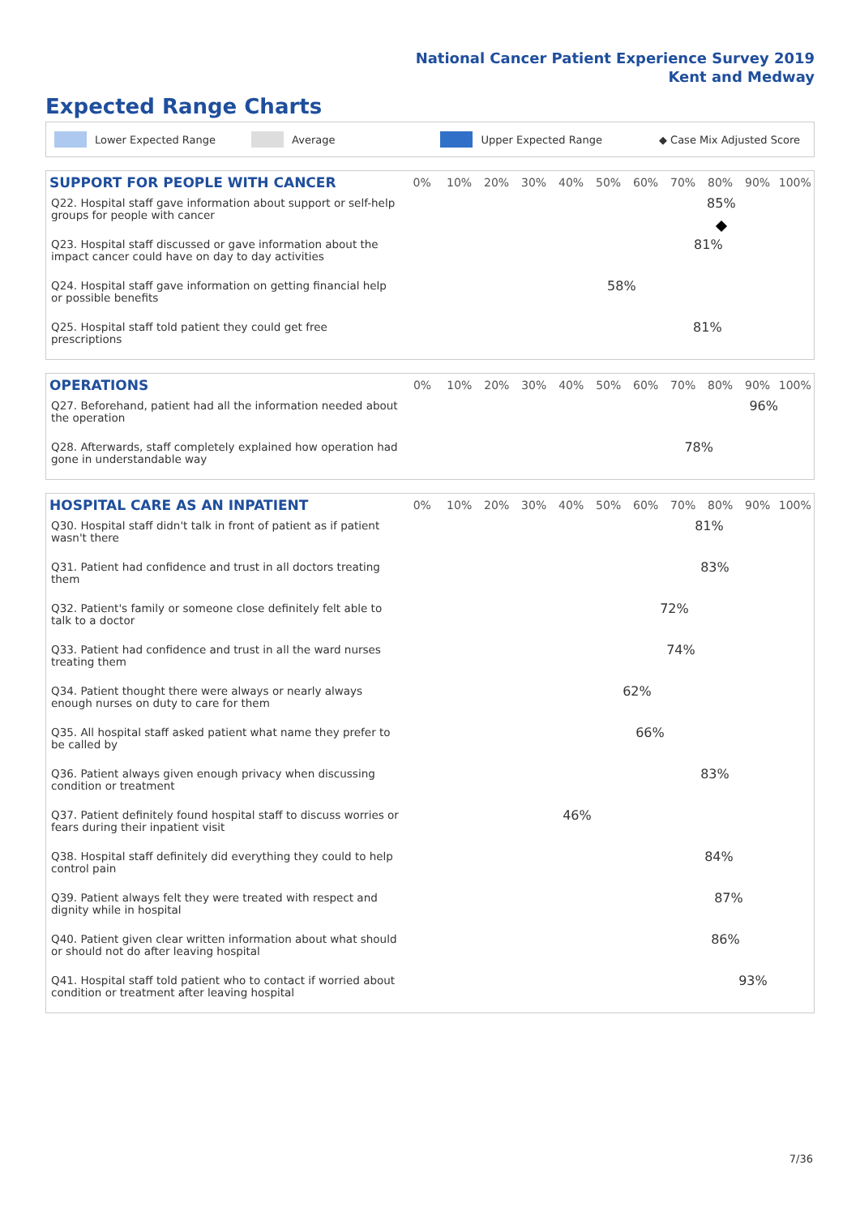National Cancer Patient Experience Survey 2019
Kent and Medway
Expected Range Charts
Lower Expected Range Average Upper Expected Range ◆ Case Mix Adjusted Score
| SUPPORT FOR PEOPLE WITH CANCER | 0% | 10% | 20% | 30% | 40% | 50% | 60% | 70% | 80% | 90% | 100% |
| --- | --- | --- | --- | --- | --- | --- | --- | --- | --- | --- | --- |
| Q22. Hospital staff gave information about support or self-help groups for people with cancer | 85% | | | | | | | | | | |
| Q23. Hospital staff discussed or gave information about the impact cancer could have on day to day activities | 81% | | | | | | | | | | |
| Q24. Hospital staff gave information on getting financial help or possible benefits | 58% | | | | | | | | | | |
| Q25. Hospital staff told patient they could get free prescriptions | 81% | | | | | | | | | | |
| OPERATIONS | 0% | 10% | 20% | 30% | 40% | 50% | 60% | 70% | 80% | 90% | 100% |
| --- | --- | --- | --- | --- | --- | --- | --- | --- | --- | --- | --- |
| Q27. Beforehand, patient had all the information needed about the operation | 96% | | | | | | | | | | |
| Q28. Afterwards, staff completely explained how operation had gone in understandable way | 78% | | | | | | | | | | |
| HOSPITAL CARE AS AN INPATIENT | 0% | 10% | 20% | 30% | 40% | 50% | 60% | 70% | 80% | 90% | 100% |
| --- | --- | --- | --- | --- | --- | --- | --- | --- | --- | --- | --- |
| Q30. Hospital staff didn't talk in front of patient as if patient wasn't there | 81% | | | | | | | | | | |
| Q31. Patient had confidence and trust in all doctors treating them | 83% | | | | | | | | | | |
| Q32. Patient's family or someone close definitely felt able to talk to a doctor | 72% | | | | | | | | | | |
| Q33. Patient had confidence and trust in all the ward nurses treating them | 74% | | | | | | | | | | |
| Q34. Patient thought there were always or nearly always enough nurses on duty to care for them | 62% | | | | | | | | | | |
| Q35. All hospital staff asked patient what name they prefer to be called by | 66% | | | | | | | | | | |
| Q36. Patient always given enough privacy when discussing condition or treatment | 83% | | | | | | | | | | |
| Q37. Patient definitely found hospital staff to discuss worries or fears during their inpatient visit | 46% | | | | | | | | | | |
| Q38. Hospital staff definitely did everything they could to help control pain | 84% | | | | | | | | | | |
| Q39. Patient always felt they were treated with respect and dignity while in hospital | 87% | | | | | | | | | | |
| Q40. Patient given clear written information about what should or should not do after leaving hospital | 86% | | | | | | | | | | |
| Q41. Hospital staff told patient who to contact if worried about condition or treatment after leaving hospital | 93% | | | | | | | | | | |
7/36